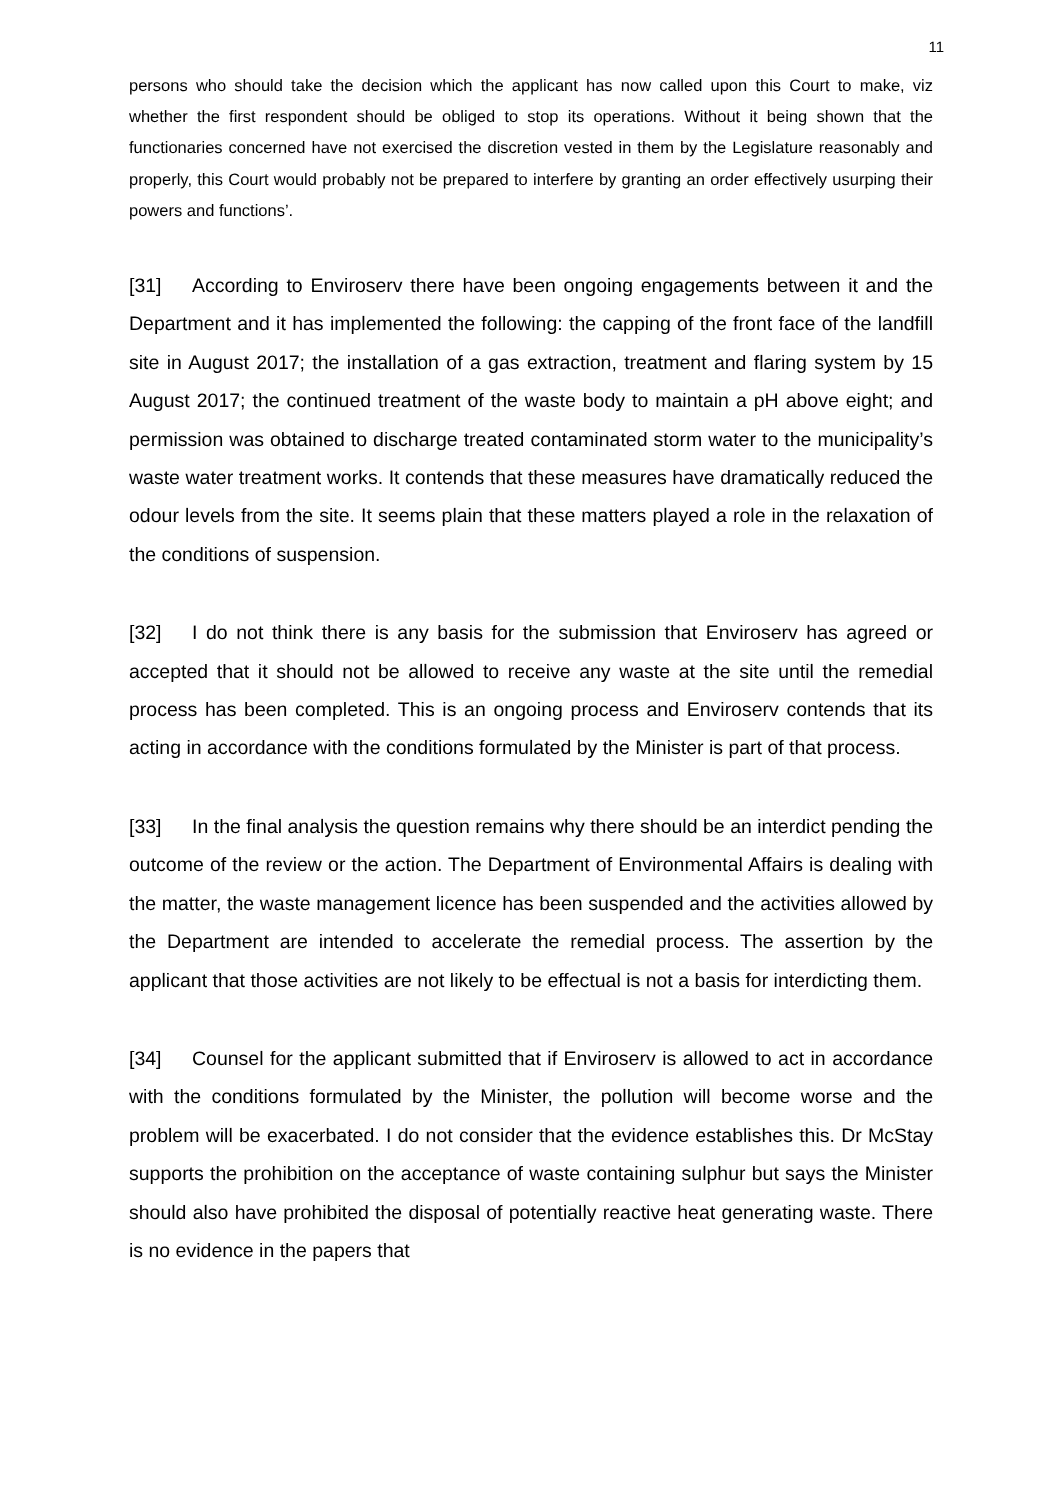11
persons who should take the decision which the applicant has now called upon this Court to make, viz whether the first respondent should be obliged to stop its operations. Without it being shown that the functionaries concerned have not exercised the discretion vested in them by the Legislature reasonably and properly, this Court would probably not be prepared to interfere by granting an order effectively usurping their powers and functions’.
[31] According to Enviroserv there have been ongoing engagements between it and the Department and it has implemented the following: the capping of the front face of the landfill site in August 2017; the installation of a gas extraction, treatment and flaring system by 15 August 2017; the continued treatment of the waste body to maintain a pH above eight; and permission was obtained to discharge treated contaminated storm water to the municipality’s waste water treatment works. It contends that these measures have dramatically reduced the odour levels from the site. It seems plain that these matters played a role in the relaxation of the conditions of suspension.
[32] I do not think there is any basis for the submission that Enviroserv has agreed or accepted that it should not be allowed to receive any waste at the site until the remedial process has been completed. This is an ongoing process and Enviroserv contends that its acting in accordance with the conditions formulated by the Minister is part of that process.
[33] In the final analysis the question remains why there should be an interdict pending the outcome of the review or the action. The Department of Environmental Affairs is dealing with the matter, the waste management licence has been suspended and the activities allowed by the Department are intended to accelerate the remedial process. The assertion by the applicant that those activities are not likely to be effectual is not a basis for interdicting them.
[34] Counsel for the applicant submitted that if Enviroserv is allowed to act in accordance with the conditions formulated by the Minister, the pollution will become worse and the problem will be exacerbated. I do not consider that the evidence establishes this. Dr McStay supports the prohibition on the acceptance of waste containing sulphur but says the Minister should also have prohibited the disposal of potentially reactive heat generating waste. There is no evidence in the papers that